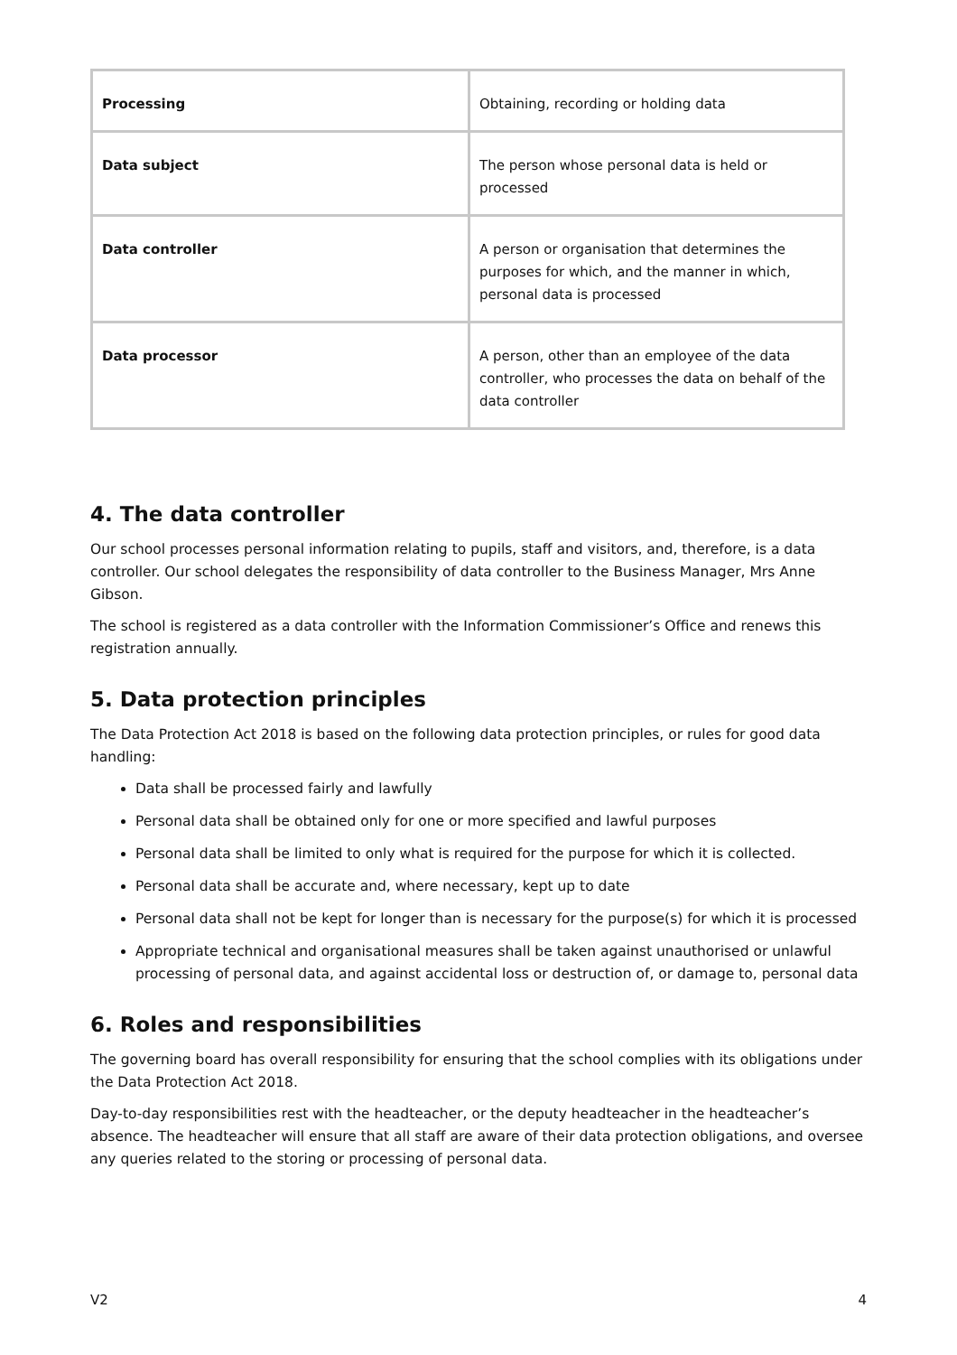| Processing | Obtaining, recording or holding data |
| Data subject | The person whose personal data is held or processed |
| Data controller | A person or organisation that determines the purposes for which, and the manner in which, personal data is processed |
| Data processor | A person, other than an employee of the data controller, who processes the data on behalf of the data controller |
4. The data controller
Our school processes personal information relating to pupils, staff and visitors, and, therefore, is a data controller. Our school delegates the responsibility of data controller to the Business Manager, Mrs Anne Gibson.
The school is registered as a data controller with the Information Commissioner’s Office and renews this registration annually.
5. Data protection principles
The Data Protection Act 2018 is based on the following data protection principles, or rules for good data handling:
Data shall be processed fairly and lawfully
Personal data shall be obtained only for one or more specified and lawful purposes
Personal data shall be limited to only what is required for the purpose for which it is collected.
Personal data shall be accurate and, where necessary, kept up to date
Personal data shall not be kept for longer than is necessary for the purpose(s) for which it is processed
Appropriate technical and organisational measures shall be taken against unauthorised or unlawful processing of personal data, and against accidental loss or destruction of, or damage to, personal data
6. Roles and responsibilities
The governing board has overall responsibility for ensuring that the school complies with its obligations under the Data Protection Act 2018.
Day-to-day responsibilities rest with the headteacher, or the deputy headteacher in the headteacher’s absence. The headteacher will ensure that all staff are aware of their data protection obligations, and oversee any queries related to the storing or processing of personal data.
V2 4